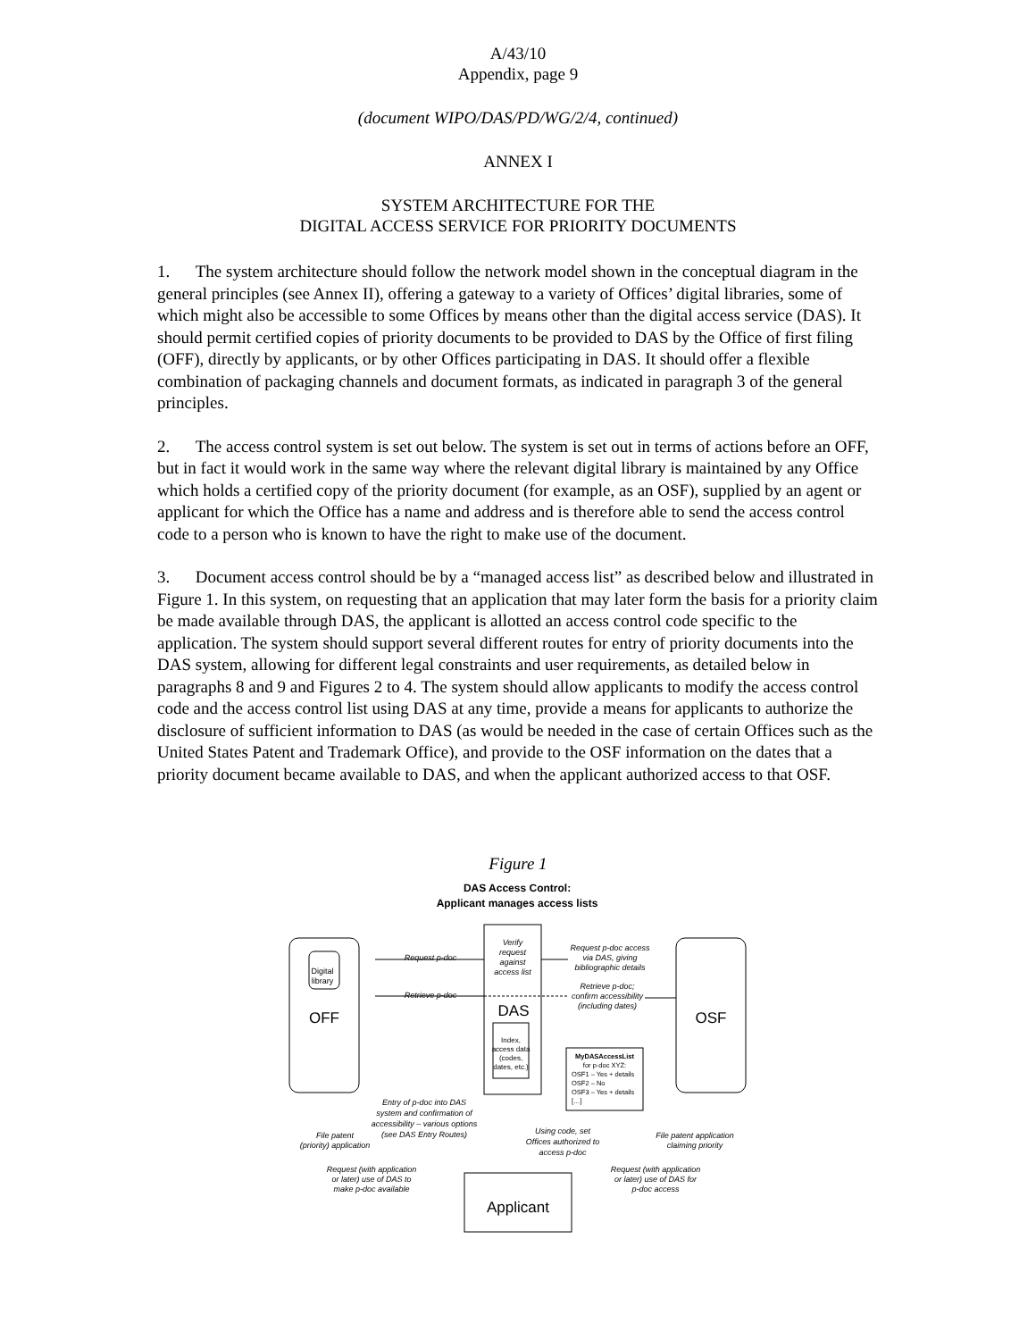A/43/10
Appendix, page 9
(document WIPO/DAS/PD/WG/2/4, continued)
ANNEX I
SYSTEM ARCHITECTURE FOR THE
DIGITAL ACCESS SERVICE FOR PRIORITY DOCUMENTS
1. The system architecture should follow the network model shown in the conceptual diagram in the general principles (see Annex II), offering a gateway to a variety of Offices’ digital libraries, some of which might also be accessible to some Offices by means other than the digital access service (DAS). It should permit certified copies of priority documents to be provided to DAS by the Office of first filing (OFF), directly by applicants, or by other Offices participating in DAS. It should offer a flexible combination of packaging channels and document formats, as indicated in paragraph 3 of the general principles.
2. The access control system is set out below. The system is set out in terms of actions before an OFF, but in fact it would work in the same way where the relevant digital library is maintained by any Office which holds a certified copy of the priority document (for example, as an OSF), supplied by an agent or applicant for which the Office has a name and address and is therefore able to send the access control code to a person who is known to have the right to make use of the document.
3. Document access control should be by a “managed access list” as described below and illustrated in Figure 1. In this system, on requesting that an application that may later form the basis for a priority claim be made available through DAS, the applicant is allotted an access control code specific to the application. The system should support several different routes for entry of priority documents into the DAS system, allowing for different legal constraints and user requirements, as detailed below in paragraphs 8 and 9 and Figures 2 to 4. The system should allow applicants to modify the access control code and the access control list using DAS at any time, provide a means for applicants to authorize the disclosure of sufficient information to DAS (as would be needed in the case of certain Offices such as the United States Patent and Trademark Office), and provide to the OSF information on the dates that a priority document became available to DAS, and when the applicant authorized access to that OSF.
Figure 1
DAS Access Control:
Applicant manages access lists
Digital
library
OFF
OSF
DAS
Applicant
Request p-doc
Retrieve p-doc
Verify
request
against
access list
Request p-doc access
via DAS, giving
bibliographic details
Retrieve p-doc;
confirm accessibility
(including dates)
Entry of p-doc into DAS
system and confirmation of
accessibility – various options
(see DAS Entry Routes)
File patent
(priority) application
Using code, set
Offices authorized to
access p-doc
File patent application
claiming priority
Request (with application
or later) use of DAS to
make p-doc available
Request (with application
or later) use of DAS for
p-doc access
Index,
access data
(codes,
dates, etc.)
MyDASAccessList
for p-doc XYZ:
OSF1 – Yes + details
OSF2 – No
OSF3 – Yes + details
[…]